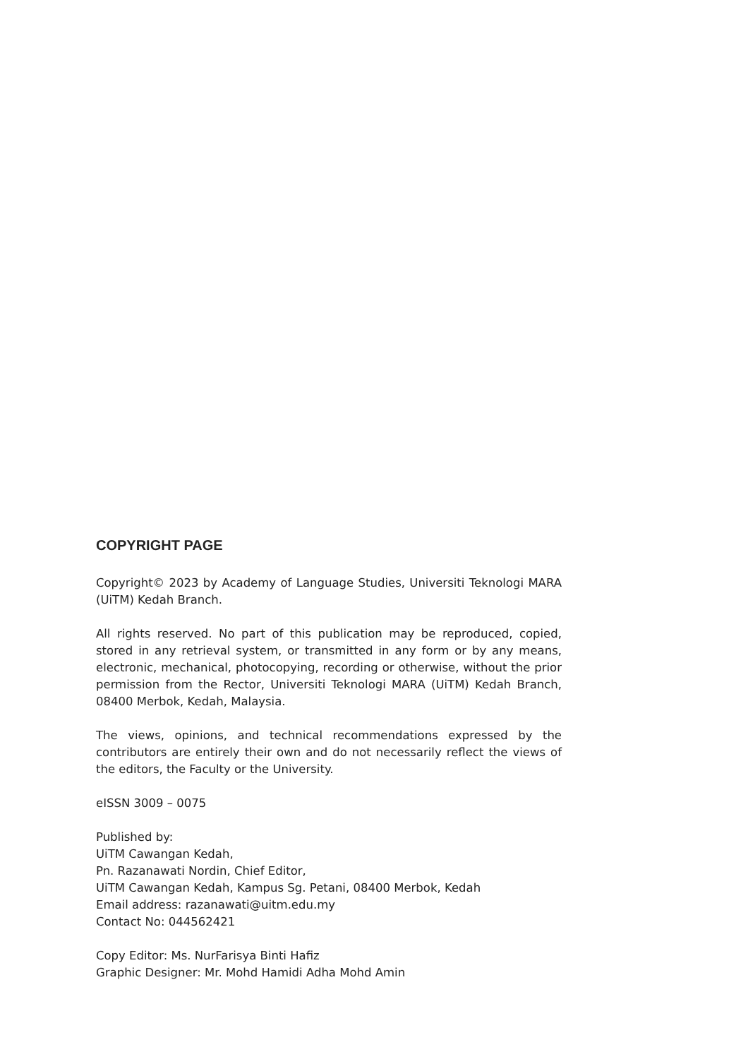COPYRIGHT PAGE
Copyright© 2023 by Academy of Language Studies, Universiti Teknologi MARA (UiTM) Kedah Branch.
All rights reserved. No part of this publication may be reproduced, copied, stored in any retrieval system, or transmitted in any form or by any means, electronic, mechanical, photocopying, recording or otherwise, without the prior permission from the Rector, Universiti Teknologi MARA (UiTM) Kedah Branch, 08400 Merbok, Kedah, Malaysia.
The views, opinions, and technical recommendations expressed by the contributors are entirely their own and do not necessarily reflect the views of the editors, the Faculty or the University.
eISSN 3009 – 0075
Published by:
UiTM Cawangan Kedah,
Pn. Razanawati Nordin, Chief Editor,
UiTM Cawangan Kedah, Kampus Sg. Petani, 08400 Merbok, Kedah
Email address: razanawati@uitm.edu.my
Contact No: 044562421
Copy Editor: Ms. NurFarisya Binti Hafiz
Graphic Designer: Mr. Mohd Hamidi Adha Mohd Amin